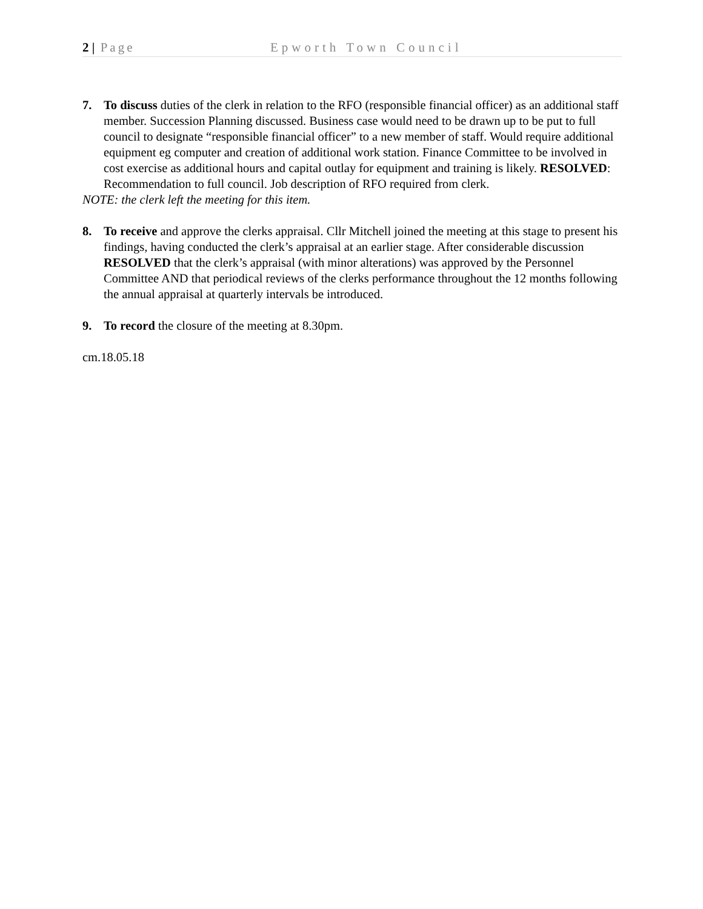2 | Page Epworth Town Council
7. To discuss duties of the clerk in relation to the RFO (responsible financial officer) as an additional staff member. Succession Planning discussed. Business case would need to be drawn up to be put to full council to designate “responsible financial officer” to a new member of staff. Would require additional equipment eg computer and creation of additional work station. Finance Committee to be involved in cost exercise as additional hours and capital outlay for equipment and training is likely. RESOLVED: Recommendation to full council. Job description of RFO required from clerk.
NOTE: the clerk left the meeting for this item.
8. To receive and approve the clerks appraisal. Cllr Mitchell joined the meeting at this stage to present his findings, having conducted the clerk’s appraisal at an earlier stage. After considerable discussion RESOLVED that the clerk’s appraisal (with minor alterations) was approved by the Personnel Committee AND that periodical reviews of the clerks performance throughout the 12 months following the annual appraisal at quarterly intervals be introduced.
9. To record the closure of the meeting at 8.30pm.
cm.18.05.18